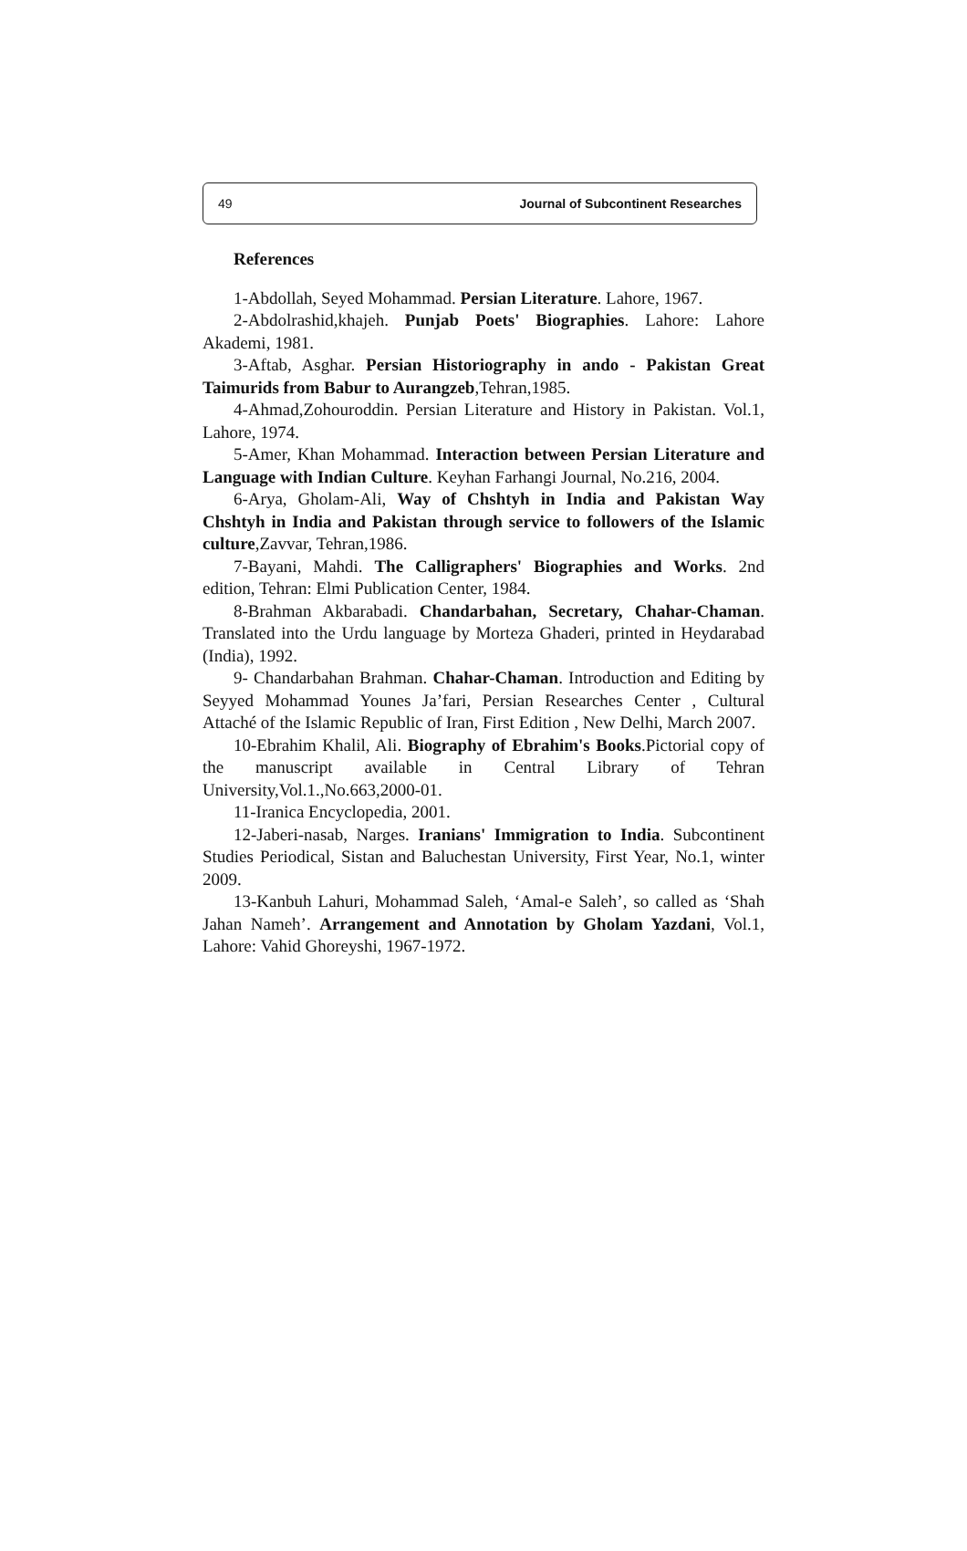49 Journal of Subcontinent Researches
References
1-Abdollah, Seyed Mohammad. Persian Literature. Lahore, 1967.
2-Abdolrashid,khajeh. Punjab Poets' Biographies. Lahore: Lahore Akademi, 1981.
3-Aftab, Asghar. Persian Historiography in ando - Pakistan Great Taimurids from Babur to Aurangzeb,Tehran,1985.
4-Ahmad,Zohouroddin. Persian Literature and History in Pakistan. Vol.1, Lahore, 1974.
5-Amer, Khan Mohammad. Interaction between Persian Literature and Language with Indian Culture. Keyhan Farhangi Journal, No.216, 2004.
6-Arya, Gholam-Ali, Way of Chshtyh in India and Pakistan Way Chshtyh in India and Pakistan through service to followers of the Islamic culture,Zavvar, Tehran,1986.
7-Bayani, Mahdi. The Calligraphers' Biographies and Works. 2nd edition, Tehran: Elmi Publication Center, 1984.
8-Brahman Akbarabadi. Chandarbahan, Secretary, Chahar-Chaman. Translated into the Urdu language by Morteza Ghaderi, printed in Heydarabad (India), 1992.
9- Chandarbahan Brahman. Chahar-Chaman. Introduction and Editing by Seyyed Mohammad Younes Ja’fari, Persian Researches Center , Cultural Attaché of the Islamic Republic of Iran, First Edition , New Delhi, March 2007.
10-Ebrahim Khalil, Ali. Biography of Ebrahim's Books.Pictorial copy of the manuscript available in Central Library of Tehran University,Vol.1.,No.663,2000-01.
11-Iranica Encyclopedia, 2001.
12-Jaberi-nasab, Narges. Iranians' Immigration to India. Subcontinent Studies Periodical, Sistan and Baluchestan University, First Year, No.1, winter 2009.
13-Kanbuh Lahuri, Mohammad Saleh, ‘Amal-e Saleh’, so called as ‘Shah Jahan Nameh’. Arrangement and Annotation by Gholam Yazdani, Vol.1, Lahore: Vahid Ghoreyshi, 1967-1972.